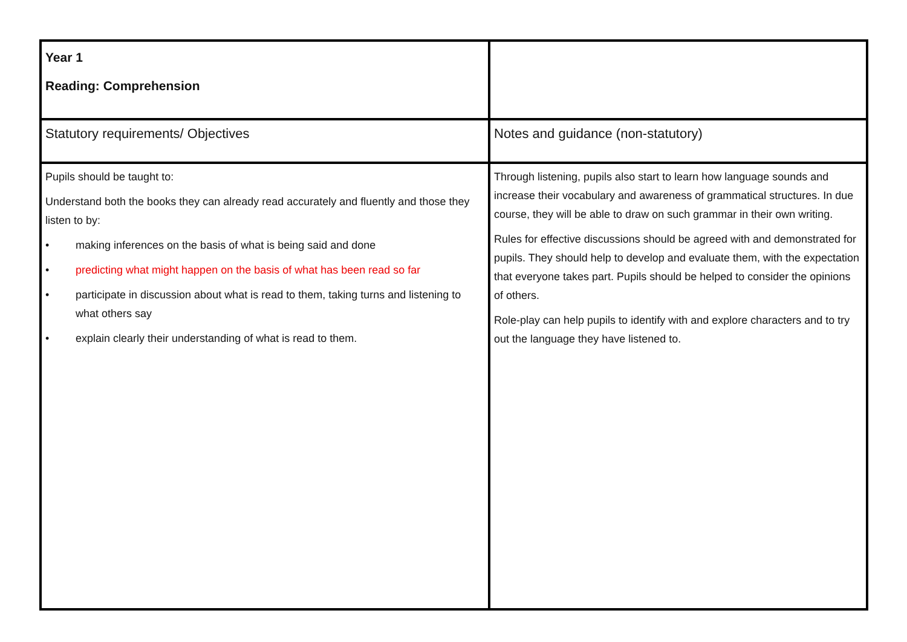| Year 1 Reading: Comprehension | |
| Statutory requirements/ Objectives | Notes and guidance (non-statutory) |
| Pupils should be taught to: Understand both the books they can already read accurately and fluently and those they listen to by: • making inferences on the basis of what is being said and done • predicting what might happen on the basis of what has been read so far • participate in discussion about what is read to them, taking turns and listening to what others say • explain clearly their understanding of what is read to them. | Through listening, pupils also start to learn how language sounds and increase their vocabulary and awareness of grammatical structures. In due course, they will be able to draw on such grammar in their own writing. Rules for effective discussions should be agreed with and demonstrated for pupils. They should help to develop and evaluate them, with the expectation that everyone takes part. Pupils should be helped to consider the opinions of others. Role-play can help pupils to identify with and explore characters and to try out the language they have listened to. |